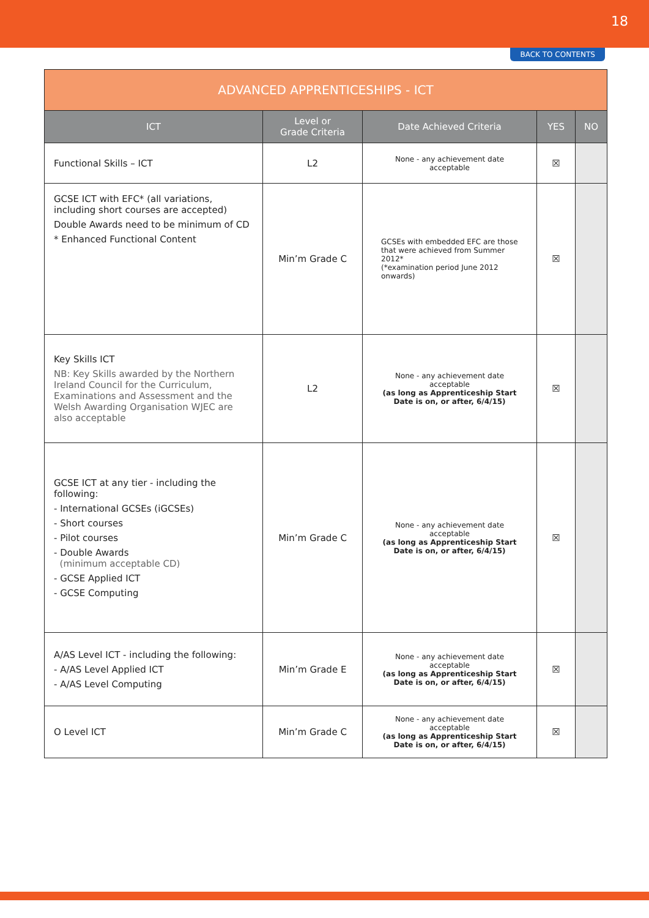18
BACK TO CONTENTS
| ADVANCED APPRENTICESHIPS - ICT | | | | |
| --- | --- | --- | --- | --- |
| ICT | Level or Grade Criteria | Date Achieved Criteria | YES | NO |
| Functional Skills – ICT | L2 | None - any achievement date acceptable | ☒ | |
| GCSE ICT with EFC* (all variations, including short courses are accepted) Double Awards need to be minimum of CD * Enhanced Functional Content | Min’m Grade C | GCSEs with embedded EFC are those that were achieved from Summer 2012* (*examination period June 2012 onwards) | ☒ | |
| Key Skills ICT NB: Key Skills awarded by the Northern Ireland Council for the Curriculum, Examinations and Assessment and the Welsh Awarding Organisation WJEC are also acceptable | L2 | None - any achievement date acceptable (as long as Apprenticeship Start Date is on, or after, 6/4/15) | ☒ | |
| GCSE ICT at any tier - including the following: - International GCSEs (iGCSEs) - Short courses - Pilot courses - Double Awards (minimum acceptable CD) - GCSE Applied ICT - GCSE Computing | Min’m Grade C | None - any achievement date acceptable (as long as Apprenticeship Start Date is on, or after, 6/4/15) | ☒ | |
| A/AS Level ICT - including the following: - A/AS Level Applied ICT - A/AS Level Computing | Min’m Grade E | None - any achievement date acceptable (as long as Apprenticeship Start Date is on, or after, 6/4/15) | ☒ | |
| O Level ICT | Min’m Grade C | None - any achievement date acceptable (as long as Apprenticeship Start Date is on, or after, 6/4/15) | ☒ | |